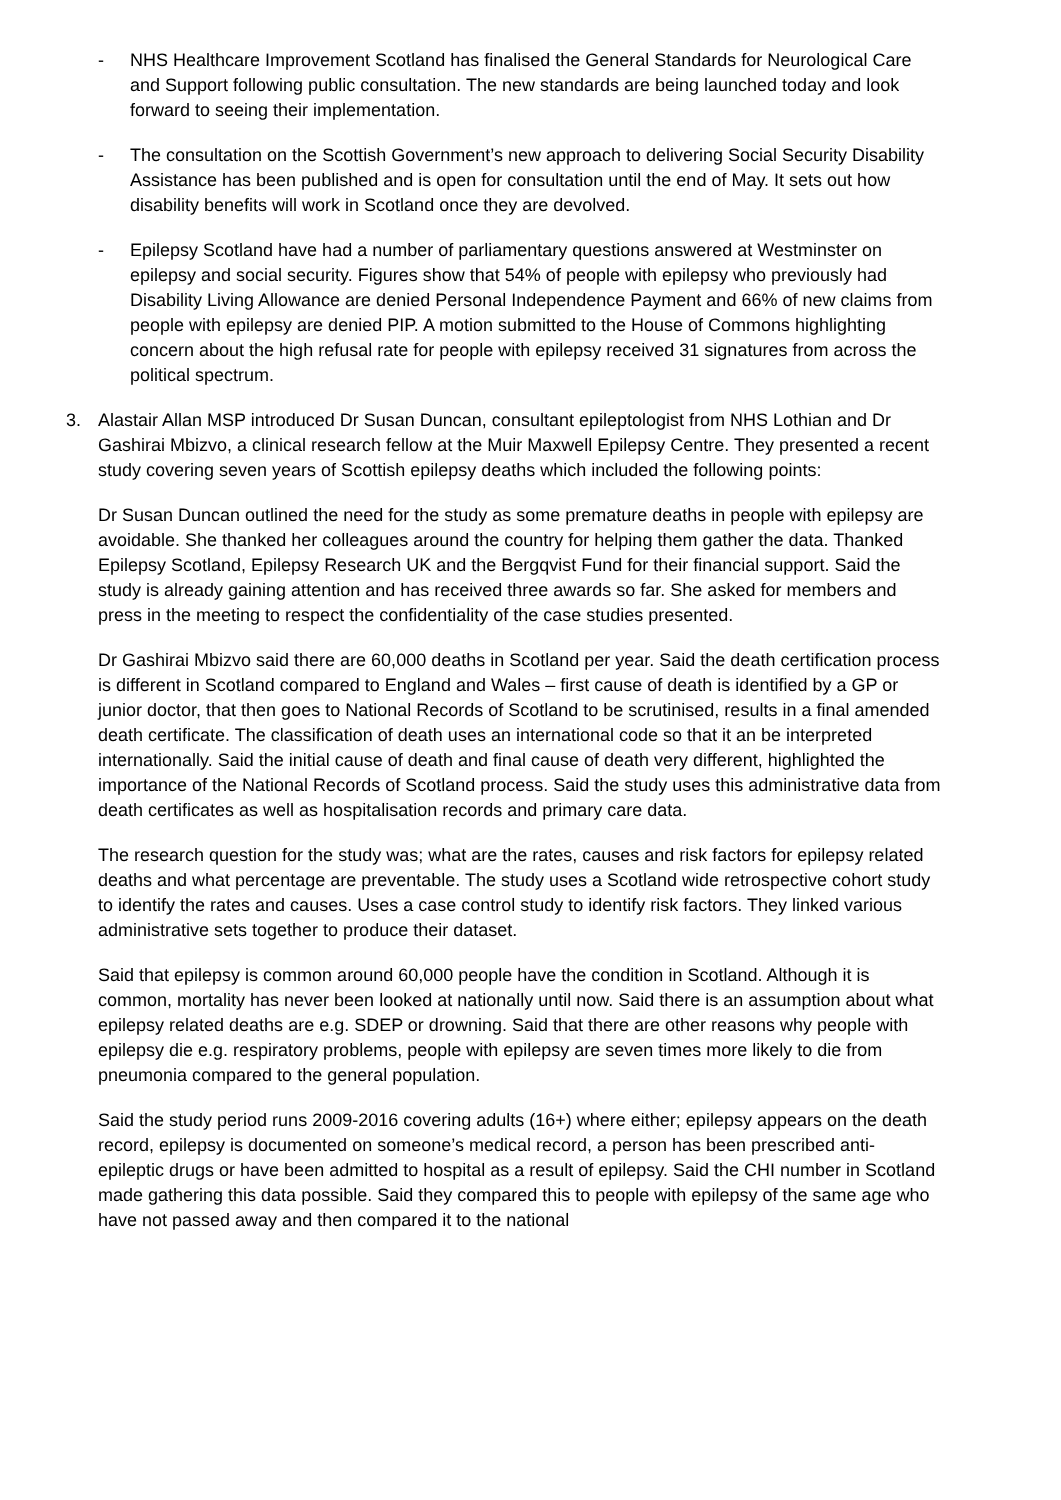- NHS Healthcare Improvement Scotland has finalised the General Standards for Neurological Care and Support following public consultation. The new standards are being launched today and look forward to seeing their implementation.
- The consultation on the Scottish Government’s new approach to delivering Social Security Disability Assistance has been published and is open for consultation until the end of May. It sets out how disability benefits will work in Scotland once they are devolved.
- Epilepsy Scotland have had a number of parliamentary questions answered at Westminster on epilepsy and social security. Figures show that 54% of people with epilepsy who previously had Disability Living Allowance are denied Personal Independence Payment and 66% of new claims from people with epilepsy are denied PIP. A motion submitted to the House of Commons highlighting concern about the high refusal rate for people with epilepsy received 31 signatures from across the political spectrum.
3. Alastair Allan MSP introduced Dr Susan Duncan, consultant epileptologist from NHS Lothian and Dr Gashirai Mbizvo, a clinical research fellow at the Muir Maxwell Epilepsy Centre. They presented a recent study covering seven years of Scottish epilepsy deaths which included the following points:
Dr Susan Duncan outlined the need for the study as some premature deaths in people with epilepsy are avoidable. She thanked her colleagues around the country for helping them gather the data. Thanked Epilepsy Scotland, Epilepsy Research UK and the Bergqvist Fund for their financial support. Said the study is already gaining attention and has received three awards so far. She asked for members and press in the meeting to respect the confidentiality of the case studies presented.
Dr Gashirai Mbizvo said there are 60,000 deaths in Scotland per year. Said the death certification process is different in Scotland compared to England and Wales – first cause of death is identified by a GP or junior doctor, that then goes to National Records of Scotland to be scrutinised, results in a final amended death certificate. The classification of death uses an international code so that it an be interpreted internationally. Said the initial cause of death and final cause of death very different, highlighted the importance of the National Records of Scotland process. Said the study uses this administrative data from death certificates as well as hospitalisation records and primary care data.
The research question for the study was; what are the rates, causes and risk factors for epilepsy related deaths and what percentage are preventable. The study uses a Scotland wide retrospective cohort study to identify the rates and causes. Uses a case control study to identify risk factors. They linked various administrative sets together to produce their dataset.
Said that epilepsy is common around 60,000 people have the condition in Scotland. Although it is common, mortality has never been looked at nationally until now. Said there is an assumption about what epilepsy related deaths are e.g. SDEP or drowning. Said that there are other reasons why people with epilepsy die e.g. respiratory problems, people with epilepsy are seven times more likely to die from pneumonia compared to the general population.
Said the study period runs 2009-2016 covering adults (16+) where either; epilepsy appears on the death record, epilepsy is documented on someone’s medical record, a person has been prescribed anti-epileptic drugs or have been admitted to hospital as a result of epilepsy. Said the CHI number in Scotland made gathering this data possible. Said they compared this to people with epilepsy of the same age who have not passed away and then compared it to the national